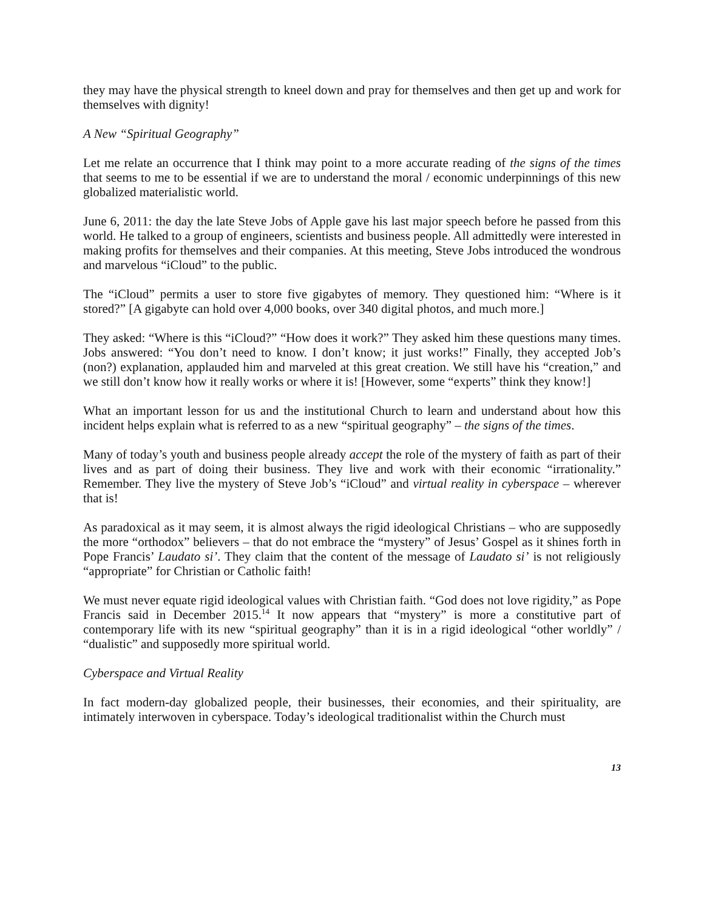they may have the physical strength to kneel down and pray for themselves and then get up and work for themselves with dignity!
A New “Spiritual Geography”
Let me relate an occurrence that I think may point to a more accurate reading of the signs of the times that seems to me to be essential if we are to understand the moral / economic underpinnings of this new globalized materialistic world.
June 6, 2011: the day the late Steve Jobs of Apple gave his last major speech before he passed from this world. He talked to a group of engineers, scientists and business people. All admittedly were interested in making profits for themselves and their companies. At this meeting, Steve Jobs introduced the wondrous and marvelous “iCloud” to the public.
The “iCloud” permits a user to store five gigabytes of memory. They questioned him: “Where is it stored?” [A gigabyte can hold over 4,000 books, over 340 digital photos, and much more.]
They asked: “Where is this “iCloud?” “How does it work?” They asked him these questions many times. Jobs answered: “You don’t need to know. I don’t know; it just works!” Finally, they accepted Job’s (non?) explanation, applauded him and marveled at this great creation. We still have his “creation,” and we still don’t know how it really works or where it is! [However, some “experts” think they know!]
What an important lesson for us and the institutional Church to learn and understand about how this incident helps explain what is referred to as a new “spiritual geography” – the signs of the times.
Many of today’s youth and business people already accept the role of the mystery of faith as part of their lives and as part of doing their business. They live and work with their economic “irrationality.” Remember. They live the mystery of Steve Job’s “iCloud” and virtual reality in cyberspace – wherever that is!
As paradoxical as it may seem, it is almost always the rigid ideological Christians – who are supposedly the more “orthodox” believers – that do not embrace the “mystery” of Jesus’ Gospel as it shines forth in Pope Francis’ Laudato si’. They claim that the content of the message of Laudato si’ is not religiously “appropriate” for Christian or Catholic faith!
We must never equate rigid ideological values with Christian faith. “God does not love rigidity,” as Pope Francis said in December 2015.<sup>14</sup> It now appears that “mystery” is more a constitutive part of contemporary life with its new “spiritual geography” than it is in a rigid ideological “other worldly” / “dualistic” and supposedly more spiritual world.
Cyberspace and Virtual Reality
In fact modern-day globalized people, their businesses, their economies, and their spirituality, are intimately interwoven in cyberspace. Today’s ideological traditionalist within the Church must
13